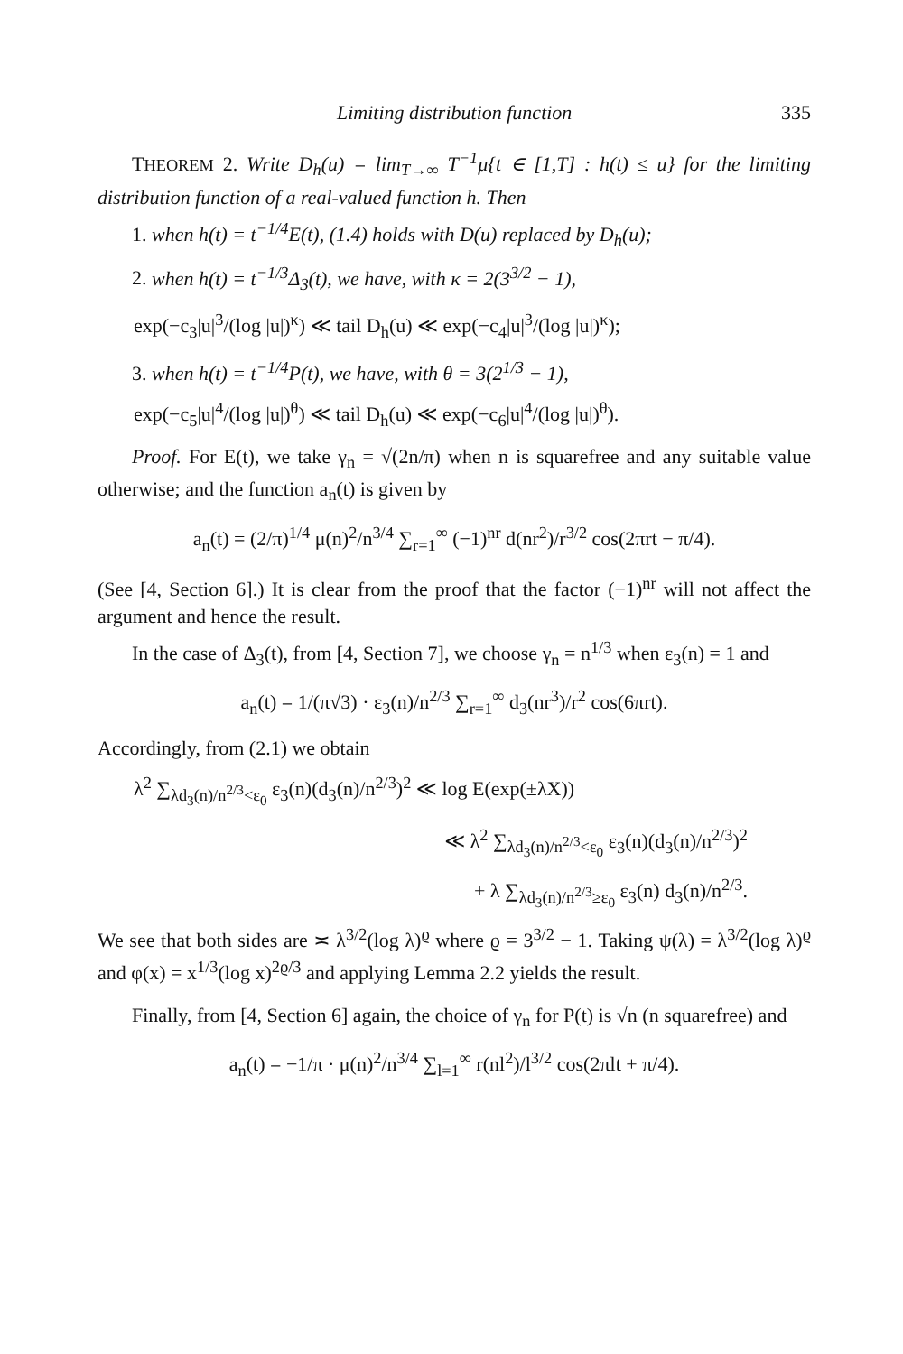Limiting distribution function 335
THEOREM 2. Write D<sub>h</sub>(u) = lim<sub>T→∞</sub> T<sup>−1</sup>μ{t ∈ [1,T] : h(t) ≤ u} for the limiting distribution function of a real-valued function h. Then
1. when h(t) = t<sup>−1/4</sup>E(t), (1.4) holds with D(u) replaced by D<sub>h</sub>(u);
2. when h(t) = t<sup>−1/3</sup>Δ<sub>3</sub>(t), we have, with κ = 2(3<sup>3/2</sup> − 1),
exp(−c<sub>3</sub>|u|<sup>3</sup>/(log |u|)<sup>κ</sup>) ≪ tail D<sub>h</sub>(u) ≪ exp(−c<sub>4</sub>|u|<sup>3</sup>/(log |u|)<sup>κ</sup>);
3. when h(t) = t<sup>−1/4</sup>P(t), we have, with θ = 3(2<sup>1/3</sup> − 1),
exp(−c<sub>5</sub>|u|<sup>4</sup>/(log |u|)<sup>θ</sup>) ≪ tail D<sub>h</sub>(u) ≪ exp(−c<sub>6</sub>|u|<sup>4</sup>/(log |u|)<sup>θ</sup>).
Proof. For E(t), we take γ<sub>n</sub> = √(2n/π) when n is squarefree and any suitable value otherwise; and the function a<sub>n</sub>(t) is given by
a<sub>n</sub>(t) = (2/π)<sup>1/4</sup> μ(n)<sup>2</sup>/n<sup>3/4</sup> ∑<sub>r=1</sub><sup>∞</sup> (−1)<sup>nr</sup> d(nr<sup>2</sup>)/r<sup>3/2</sup> cos(2πrt − π/4).
(See [4, Section 6].) It is clear from the proof that the factor (−1)<sup>nr</sup> will not affect the argument and hence the result.
In the case of Δ<sub>3</sub>(t), from [4, Section 7], we choose γ<sub>n</sub> = n<sup>1/3</sup> when ε<sub>3</sub>(n) = 1 and
a<sub>n</sub>(t) = 1/(π√3) · ε<sub>3</sub>(n)/n<sup>2/3</sup> ∑<sub>r=1</sub><sup>∞</sup> d<sub>3</sub>(nr<sup>3</sup>)/r<sup>2</sup> cos(6πrt).
Accordingly, from (2.1) we obtain
λ<sup>2</sup> ∑<sub>λd<sub>3</sub>(n)/n<sup>2/3</sup><ε<sub>0</sub></sub> ε<sub>3</sub>(n)(d<sub>3</sub>(n)/n<sup>2/3</sup>)<sup>2</sup> ≪ log E(exp(±λX))
≪ λ<sup>2</sup> ∑<sub>λd<sub>3</sub>(n)/n<sup>2/3</sup><ε<sub>0</sub></sub> ε<sub>3</sub>(n)(d<sub>3</sub>(n)/n<sup>2/3</sup>)<sup>2</sup>
+ λ ∑<sub>λd<sub>3</sub>(n)/n<sup>2/3</sup>≥ε<sub>0</sub></sub> ε<sub>3</sub>(n) d<sub>3</sub>(n)/n<sup>2/3</sup>.
We see that both sides are ≍ λ<sup>3/2</sup>(log λ)<sup>ϱ</sup> where ϱ = 3<sup>3/2</sup> − 1. Taking ψ(λ) = λ<sup>3/2</sup>(log λ)<sup>ϱ</sup> and φ(x) = x<sup>1/3</sup>(log x)<sup>2ϱ/3</sup> and applying Lemma 2.2 yields the result.
Finally, from [4, Section 6] again, the choice of γ<sub>n</sub> for P(t) is √n (n squarefree) and
a<sub>n</sub>(t) = −1/π · μ(n)<sup>2</sup>/n<sup>3/4</sup> ∑<sub>l=1</sub><sup>∞</sup> r(nl<sup>2</sup>)/l<sup>3/2</sup> cos(2πlt + π/4).